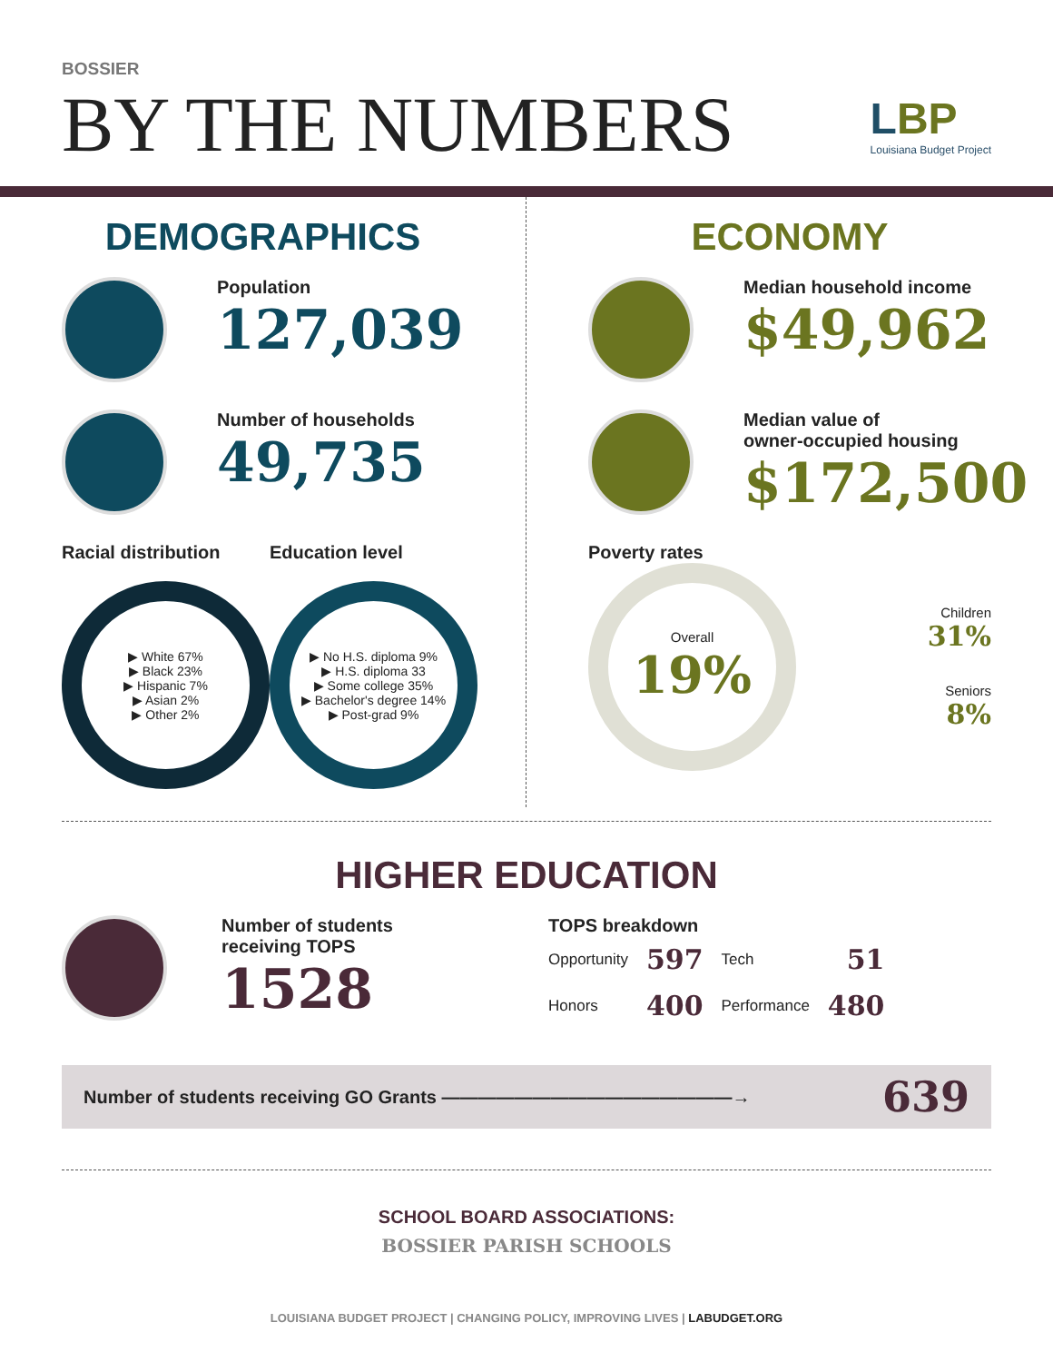BOSSIER
BY THE NUMBERS
LBP
Louisiana Budget Project
DEMOGRAPHICS
Population
127,039
Number of households
49,735
Racial distribution
▶ White 67%
▶ Black 23%
▶ Hispanic 7%
▶ Asian 2%
▶ Other 2%
Education level
▶ No H.S. diploma 9%
▶ H.S. diploma 33
▶ Some college 35%
▶ Bachelor's degree 14%
▶ Post-grad 9%
ECONOMY
Median household income
$49,962
Median value of
owner-occupied housing
$172,500
Poverty rates
Overall
19%
Children
31%
Seniors
8%
HIGHER EDUCATION
Number of students
receiving TOPS
1528
TOPS breakdown
| Opportunity | 597 | Tech | 51 |
| Honors | 400 | Performance | 480 |
Number of students receiving GO Grants ————————————————→ 639
SCHOOL BOARD ASSOCIATIONS:
BOSSIER PARISH SCHOOLS
LOUISIANA BUDGET PROJECT | CHANGING POLICY, IMPROVING LIVES | LABUDGET.ORG